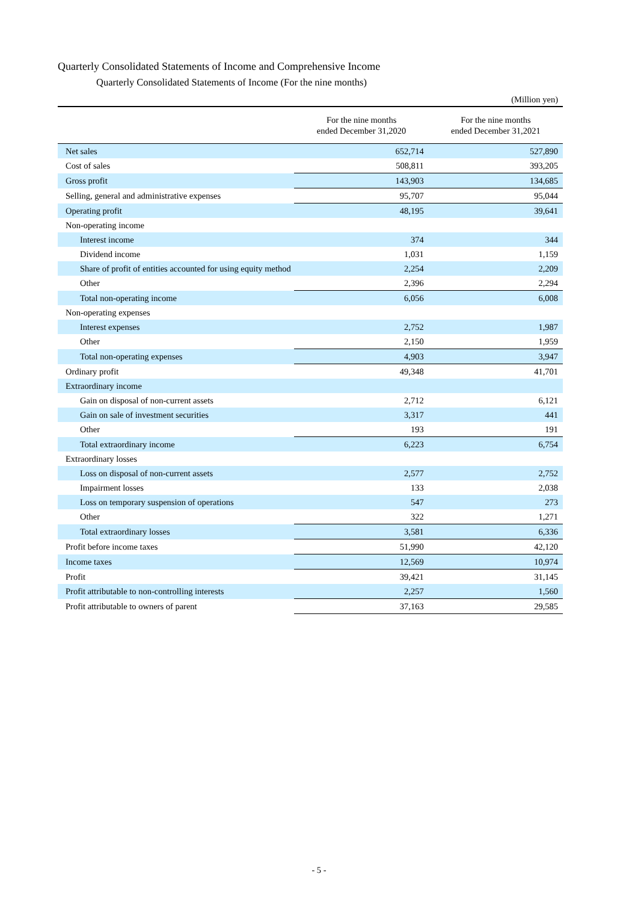Quarterly Consolidated Statements of Income and Comprehensive Income
Quarterly Consolidated Statements of Income (For the nine months)
(Million yen)
| | For the nine months ended December 31,2020 | For the nine months ended December 31,2021 |
| --- | --- | --- |
| Net sales | 652,714 | 527,890 |
| Cost of sales | 508,811 | 393,205 |
| Gross profit | 143,903 | 134,685 |
| Selling, general and administrative expenses | 95,707 | 95,044 |
| Operating profit | 48,195 | 39,641 |
| Non-operating income | | |
| Interest income | 374 | 344 |
| Dividend income | 1,031 | 1,159 |
| Share of profit of entities accounted for using equity method | 2,254 | 2,209 |
| Other | 2,396 | 2,294 |
| Total non-operating income | 6,056 | 6,008 |
| Non-operating expenses | | |
| Interest expenses | 2,752 | 1,987 |
| Other | 2,150 | 1,959 |
| Total non-operating expenses | 4,903 | 3,947 |
| Ordinary profit | 49,348 | 41,701 |
| Extraordinary income | | |
| Gain on disposal of non-current assets | 2,712 | 6,121 |
| Gain on sale of investment securities | 3,317 | 441 |
| Other | 193 | 191 |
| Total extraordinary income | 6,223 | 6,754 |
| Extraordinary losses | | |
| Loss on disposal of non-current assets | 2,577 | 2,752 |
| Impairment losses | 133 | 2,038 |
| Loss on temporary suspension of operations | 547 | 273 |
| Other | 322 | 1,271 |
| Total extraordinary losses | 3,581 | 6,336 |
| Profit before income taxes | 51,990 | 42,120 |
| Income taxes | 12,569 | 10,974 |
| Profit | 39,421 | 31,145 |
| Profit attributable to non-controlling interests | 2,257 | 1,560 |
| Profit attributable to owners of parent | 37,163 | 29,585 |
- 5 -